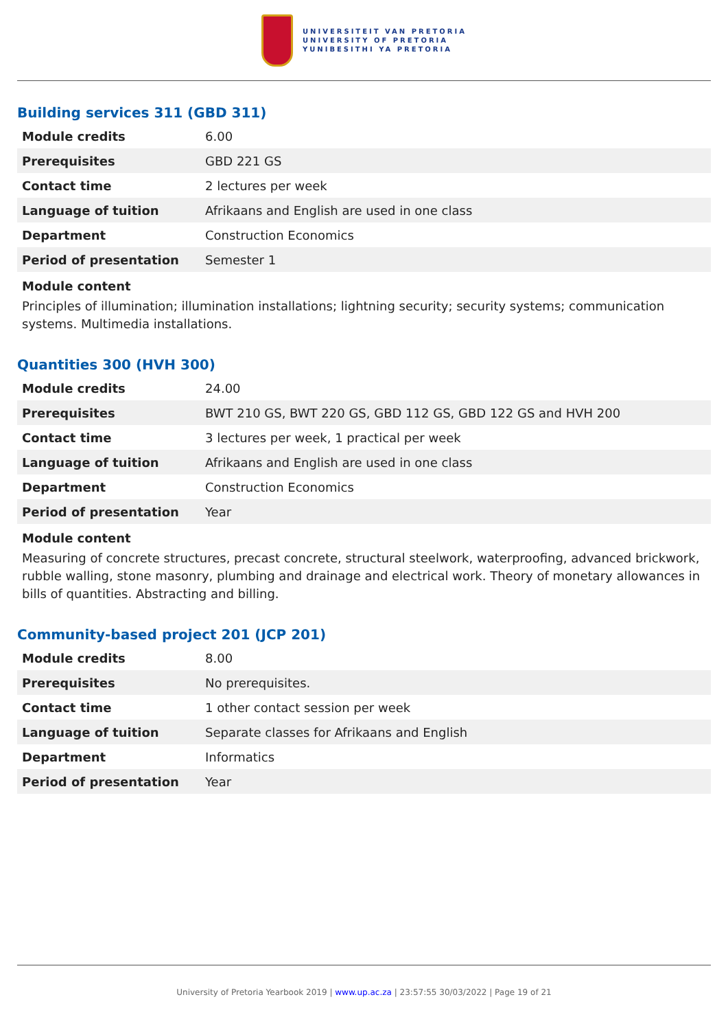UNIVERSITEIT VAN PRETORIA
UNIVERSITY OF PRETORIA
YUNIBESITHI YA PRETORIA
Building services 311 (GBD 311)
| Module credits | 6.00 |
| Prerequisites | GBD 221 GS |
| Contact time | 2 lectures per week |
| Language of tuition | Afrikaans and English are used in one class |
| Department | Construction Economics |
| Period of presentation | Semester 1 |
Module content
Principles of illumination; illumination installations; lightning security; security systems; communication systems. Multimedia installations.
Quantities 300 (HVH 300)
| Module credits | 24.00 |
| Prerequisites | BWT 210 GS, BWT 220 GS, GBD 112 GS, GBD 122 GS and HVH 200 |
| Contact time | 3 lectures per week, 1 practical per week |
| Language of tuition | Afrikaans and English are used in one class |
| Department | Construction Economics |
| Period of presentation | Year |
Module content
Measuring of concrete structures, precast concrete, structural steelwork, waterproofing, advanced brickwork, rubble walling, stone masonry, plumbing and drainage and electrical work. Theory of monetary allowances in bills of quantities. Abstracting and billing.
Community-based project 201 (JCP 201)
| Module credits | 8.00 |
| Prerequisites | No prerequisites. |
| Contact time | 1 other contact session per week |
| Language of tuition | Separate classes for Afrikaans and English |
| Department | Informatics |
| Period of presentation | Year |
University of Pretoria Yearbook 2019 | www.up.ac.za | 23:57:55 30/03/2022 | Page 19 of 21